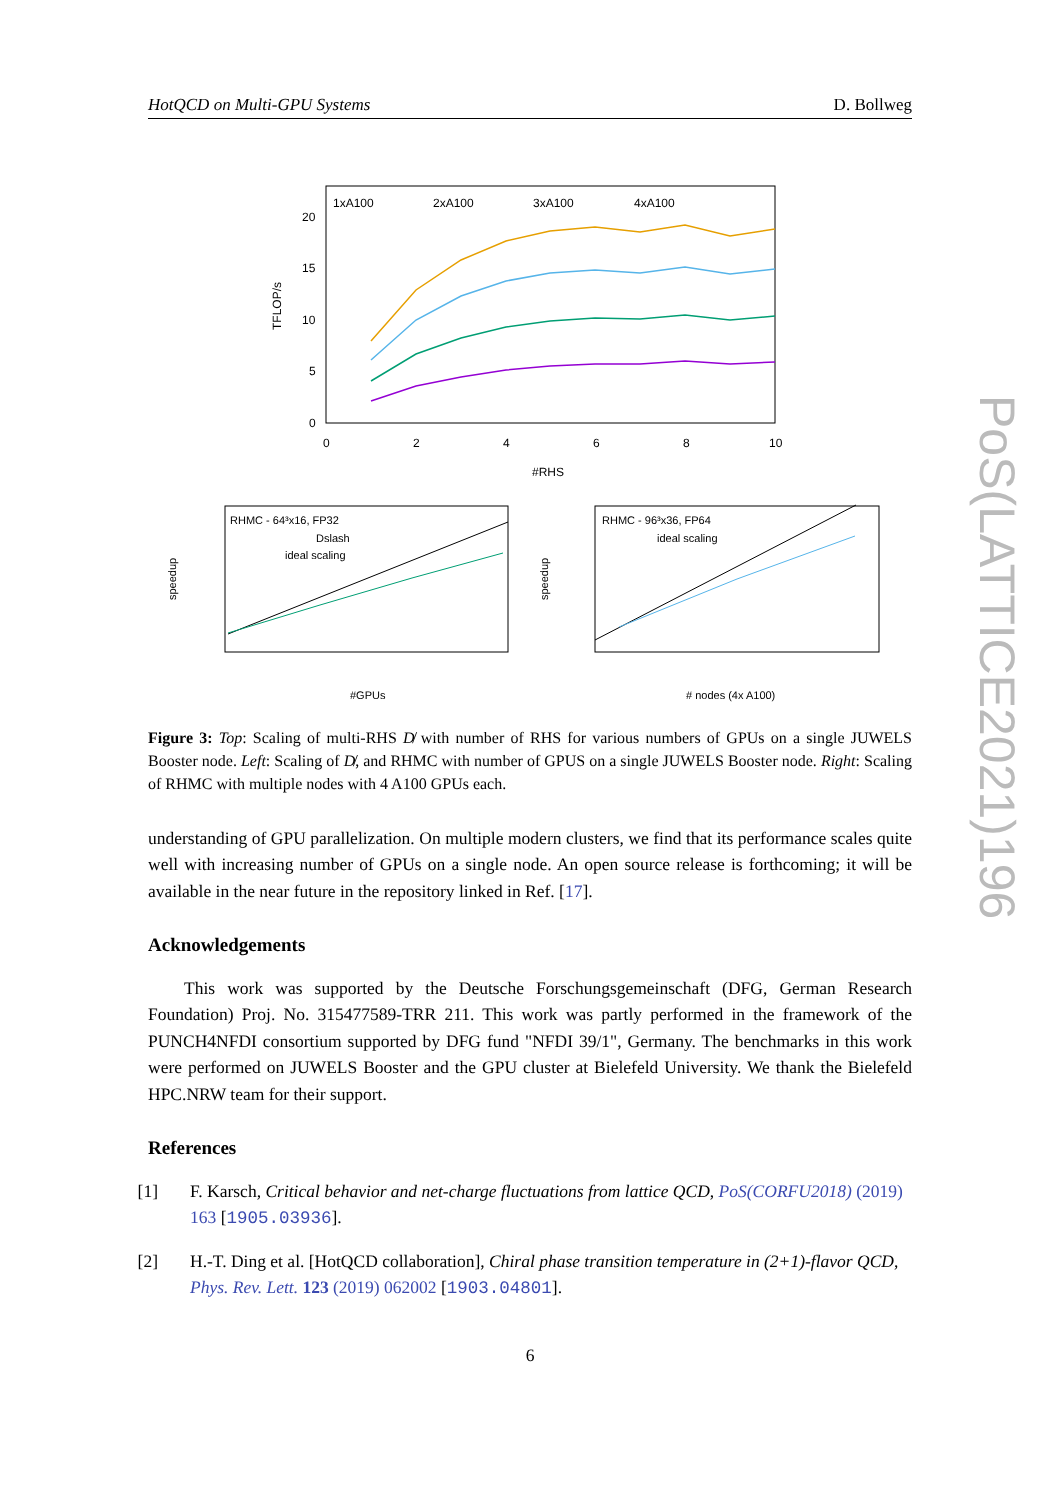HotQCD on Multi-GPU Systems D. Bollweg
PoS(LATTICE2021)196
20
15
10
5
0
0
2
4
6
8
10
#RHS
TFLOP/s
1xA100
2xA100
3xA100
4xA100
RHMC - 64³x16, FP32
Dslash
ideal scaling
#GPUs
speedup
RHMC - 96³x36, FP64
ideal scaling
# nodes (4x A100)
speedup
Figure 3: Top: Scaling of multi-RHS D̸ with number of RHS for various numbers of GPUs on a single JUWELS Booster node. Left: Scaling of D̸, and RHMC with number of GPUS on a single JUWELS Booster node. Right: Scaling of RHMC with multiple nodes with 4 A100 GPUs each.
understanding of GPU parallelization. On multiple modern clusters, we find that its performance scales quite well with increasing number of GPUs on a single node. An open source release is forthcoming; it will be available in the near future in the repository linked in Ref. [17].
Acknowledgements
This work was supported by the Deutsche Forschungsgemeinschaft (DFG, German Research Foundation) Proj. No. 315477589-TRR 211. This work was partly performed in the framework of the PUNCH4NFDI consortium supported by DFG fund "NFDI 39/1", Germany. The benchmarks in this work were performed on JUWELS Booster and the GPU cluster at Bielefeld University. We thank the Bielefeld HPC.NRW team for their support.
References
[1] F. Karsch, Critical behavior and net-charge fluctuations from lattice QCD, PoS(CORFU2018) (2019) 163 [1905.03936].
[2] H.-T. Ding et al. [HotQCD collaboration], Chiral phase transition temperature in (2+1)-flavor QCD, Phys. Rev. Lett. 123 (2019) 062002 [1903.04801].
6